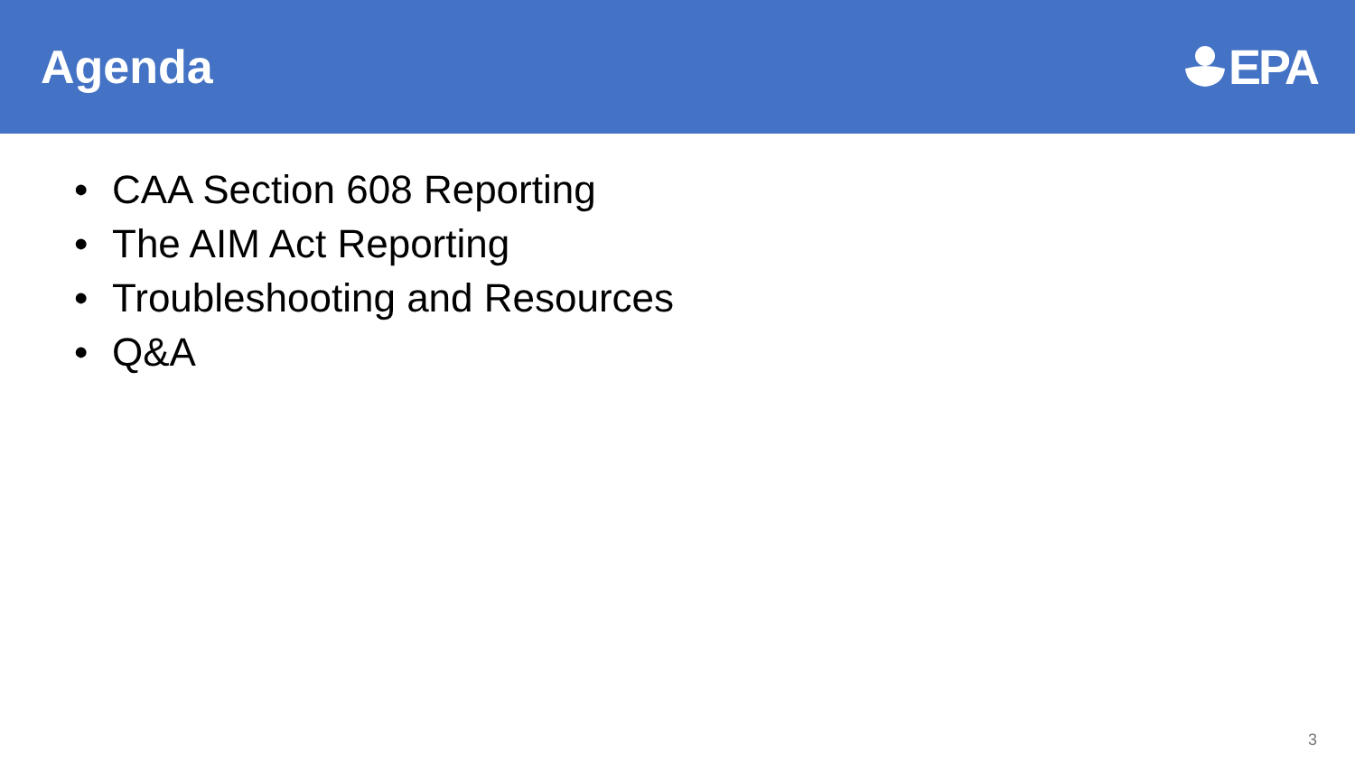Agenda EPA
• CAA Section 608 Reporting
• The AIM Act Reporting
• Troubleshooting and Resources
• Q&A
3